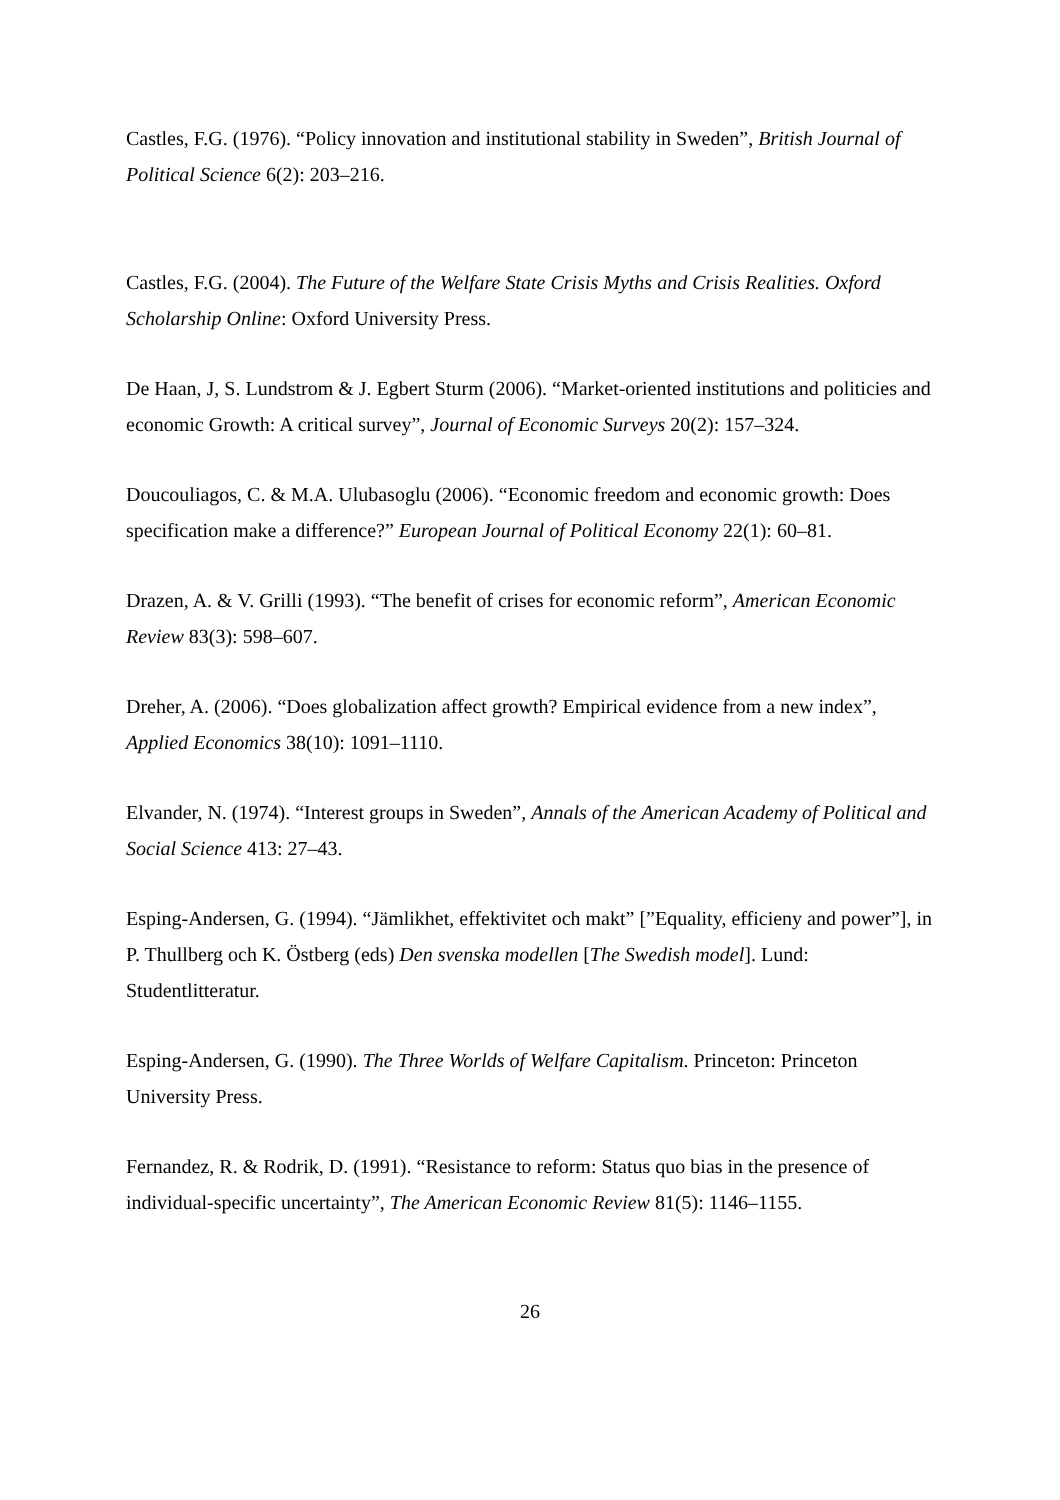Castles, F.G. (1976). “Policy innovation and institutional stability in Sweden”, British Journal of Political Science 6(2): 203–216.
Castles, F.G. (2004). The Future of the Welfare State Crisis Myths and Crisis Realities. Oxford Scholarship Online: Oxford University Press.
De Haan, J, S. Lundstrom & J. Egbert Sturm (2006). “Market-oriented institutions and politicies and economic Growth: A critical survey”, Journal of Economic Surveys 20(2): 157–324.
Doucouliagos, C. & M.A. Ulubasoglu (2006). “Economic freedom and economic growth: Does specification make a difference?” European Journal of Political Economy 22(1): 60–81.
Drazen, A. & V. Grilli (1993). “The benefit of crises for economic reform”, American Economic Review 83(3): 598–607.
Dreher, A. (2006). “Does globalization affect growth? Empirical evidence from a new index”, Applied Economics 38(10): 1091–1110.
Elvander, N. (1974). “Interest groups in Sweden”, Annals of the American Academy of Political and Social Science 413: 27–43.
Esping-Andersen, G. (1994). “Jämlikhet, effektivitet och makt” [”Equality, efficieny and power”], in P. Thullberg och K. Östberg (eds) Den svenska modellen [The Swedish model]. Lund: Studentlitteratur.
Esping-Andersen, G. (1990). The Three Worlds of Welfare Capitalism. Princeton: Princeton University Press.
Fernandez, R. & Rodrik, D. (1991). “Resistance to reform: Status quo bias in the presence of individual-specific uncertainty”, The American Economic Review 81(5): 1146–1155.
26